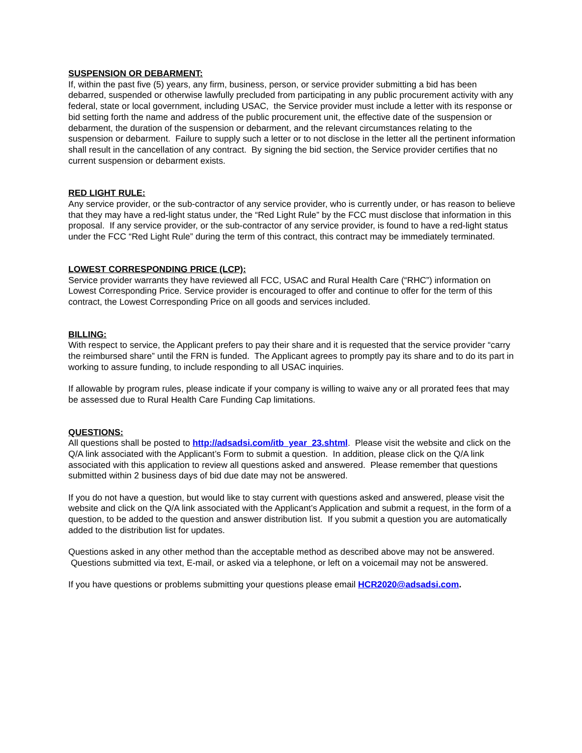SUSPENSION OR DEBARMENT:
If, within the past five (5) years, any firm, business, person, or service provider submitting a bid has been debarred, suspended or otherwise lawfully precluded from participating in any public procurement activity with any federal, state or local government, including USAC, the Service provider must include a letter with its response or bid setting forth the name and address of the public procurement unit, the effective date of the suspension or debarment, the duration of the suspension or debarment, and the relevant circumstances relating to the suspension or debarment. Failure to supply such a letter or to not disclose in the letter all the pertinent information shall result in the cancellation of any contract. By signing the bid section, the Service provider certifies that no current suspension or debarment exists.
RED LIGHT RULE:
Any service provider, or the sub-contractor of any service provider, who is currently under, or has reason to believe that they may have a red-light status under, the “Red Light Rule” by the FCC must disclose that information in this proposal. If any service provider, or the sub-contractor of any service provider, is found to have a red-light status under the FCC “Red Light Rule” during the term of this contract, this contract may be immediately terminated.
LOWEST CORRESPONDING PRICE (LCP):
Service provider warrants they have reviewed all FCC, USAC and Rural Health Care (“RHC”) information on Lowest Corresponding Price. Service provider is encouraged to offer and continue to offer for the term of this contract, the Lowest Corresponding Price on all goods and services included.
BILLING:
With respect to service, the Applicant prefers to pay their share and it is requested that the service provider “carry the reimbursed share” until the FRN is funded. The Applicant agrees to promptly pay its share and to do its part in working to assure funding, to include responding to all USAC inquiries.
If allowable by program rules, please indicate if your company is willing to waive any or all prorated fees that may be assessed due to Rural Health Care Funding Cap limitations.
QUESTIONS:
All questions shall be posted to http://adsadsi.com/itb_year_23.shtml. Please visit the website and click on the Q/A link associated with the Applicant’s Form to submit a question. In addition, please click on the Q/A link associated with this application to review all questions asked and answered. Please remember that questions submitted within 2 business days of bid due date may not be answered.
If you do not have a question, but would like to stay current with questions asked and answered, please visit the website and click on the Q/A link associated with the Applicant’s Application and submit a request, in the form of a question, to be added to the question and answer distribution list. If you submit a question you are automatically added to the distribution list for updates.
Questions asked in any other method than the acceptable method as described above may not be answered. Questions submitted via text, E-mail, or asked via a telephone, or left on a voicemail may not be answered.
If you have questions or problems submitting your questions please email HCR2020@adsadsi.com.